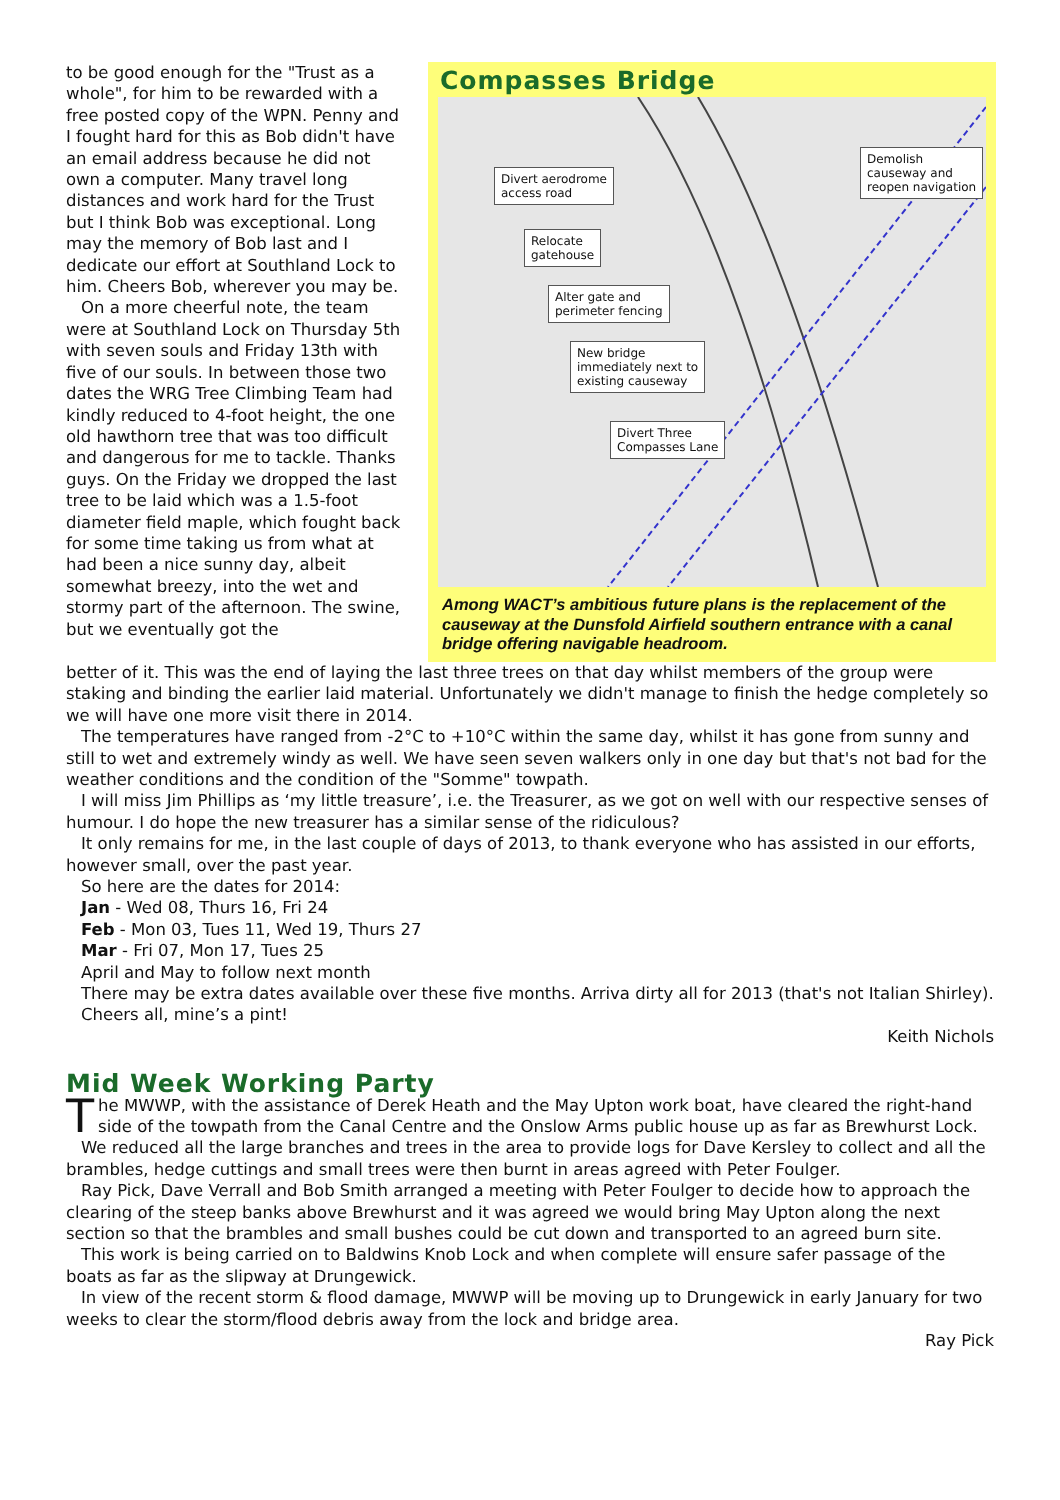to be good enough for the "Trust as a whole", for him to be rewarded with a free posted copy of the WPN. Penny and I fought hard for this as Bob didn't have an email address because he did not own a computer. Many travel long distances and work hard for the Trust but I think Bob was exceptional. Long may the memory of Bob last and I dedicate our effort at Southland Lock to him. Cheers Bob, wherever you may be.
On a more cheerful note, the team were at Southland Lock on Thursday 5th with seven souls and Friday 13th with five of our souls. In between those two dates the WRG Tree Climbing Team had kindly reduced to 4-foot height, the one old hawthorn tree that was too difficult and dangerous for me to tackle. Thanks guys. On the Friday we dropped the last tree to be laid which was a 1.5-foot diameter field maple, which fought back for some time taking us from what at had been a nice sunny day, albeit somewhat breezy, into the wet and stormy part of the afternoon. The swine, but we eventually got the
Compasses Bridge
Divert aerodrome
access road
Demolish
causeway and
reopen navigation
Relocate
gatehouse
Alter gate and
perimeter fencing
New bridge
immediately next to
existing causeway
Divert Three
Compasses Lane
Among WACT’s ambitious future plans is the replacement of the causeway at the Dunsfold Airfield southern entrance with a canal bridge offering navigable headroom.
better of it. This was the end of laying the last three trees on that day whilst members of the group were staking and binding the earlier laid material. Unfortunately we didn't manage to finish the hedge completely so we will have one more visit there in 2014.
The temperatures have ranged from -2°C to +10°C within the same day, whilst it has gone from sunny and still to wet and extremely windy as well. We have seen seven walkers only in one day but that's not bad for the weather conditions and the condition of the "Somme" towpath.
I will miss Jim Phillips as ‘my little treasure’, i.e. the Treasurer, as we got on well with our respective senses of humour. I do hope the new treasurer has a similar sense of the ridiculous?
It only remains for me, in the last couple of days of 2013, to thank everyone who has assisted in our efforts, however small, over the past year.
So here are the dates for 2014:
Jan - Wed 08, Thurs 16, Fri 24
Feb - Mon 03, Tues 11, Wed 19, Thurs 27
Mar - Fri 07, Mon 17, Tues 25
April and May to follow next month
There may be extra dates available over these five months. Arriva dirty all for 2013 (that's not Italian Shirley).
Cheers all, mine’s a pint!
Keith Nichols
Mid Week Working Party
The MWWP, with the assistance of Derek Heath and the May Upton work boat, have cleared the right-hand side of the towpath from the Canal Centre and the Onslow Arms public house up as far as Brewhurst Lock.
We reduced all the large branches and trees in the area to provide logs for Dave Kersley to collect and all the brambles, hedge cuttings and small trees were then burnt in areas agreed with Peter Foulger.
Ray Pick, Dave Verrall and Bob Smith arranged a meeting with Peter Foulger to decide how to approach the clearing of the steep banks above Brewhurst and it was agreed we would bring May Upton along the next section so that the brambles and small bushes could be cut down and transported to an agreed burn site.
This work is being carried on to Baldwins Knob Lock and when complete will ensure safer passage of the boats as far as the slipway at Drungewick.
In view of the recent storm & flood damage, MWWP will be moving up to Drungewick in early January for two weeks to clear the storm/flood debris away from the lock and bridge area.
Ray Pick